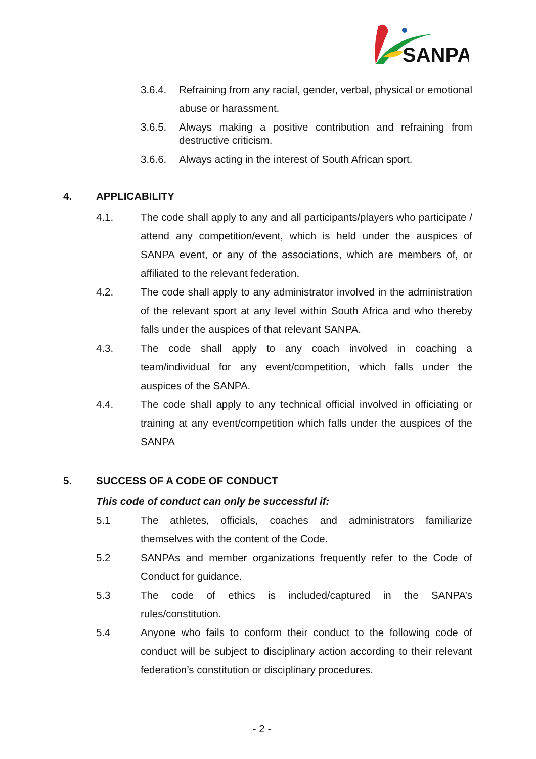SANPA
3.6.4. Refraining from any racial, gender, verbal, physical or emotional abuse or harassment.
3.6.5. Always making a positive contribution and refraining from destructive criticism.
3.6.6. Always acting in the interest of South African sport.
4. APPLICABILITY
4.1. The code shall apply to any and all participants/players who participate / attend any competition/event, which is held under the auspices of SANPA event, or any of the associations, which are members of, or affiliated to the relevant federation.
4.2. The code shall apply to any administrator involved in the administration of the relevant sport at any level within South Africa and who thereby falls under the auspices of that relevant SANPA.
4.3. The code shall apply to any coach involved in coaching a team/individual for any event/competition, which falls under the auspices of the SANPA.
4.4. The code shall apply to any technical official involved in officiating or training at any event/competition which falls under the auspices of the SANPA
5. SUCCESS OF A CODE OF CONDUCT
This code of conduct can only be successful if:
5.1 The athletes, officials, coaches and administrators familiarize themselves with the content of the Code.
5.2 SANPAs and member organizations frequently refer to the Code of Conduct for guidance.
5.3 The code of ethics is included/captured in the SANPA’s rules/constitution.
5.4 Anyone who fails to conform their conduct to the following code of conduct will be subject to disciplinary action according to their relevant federation’s constitution or disciplinary procedures.
- 2 -